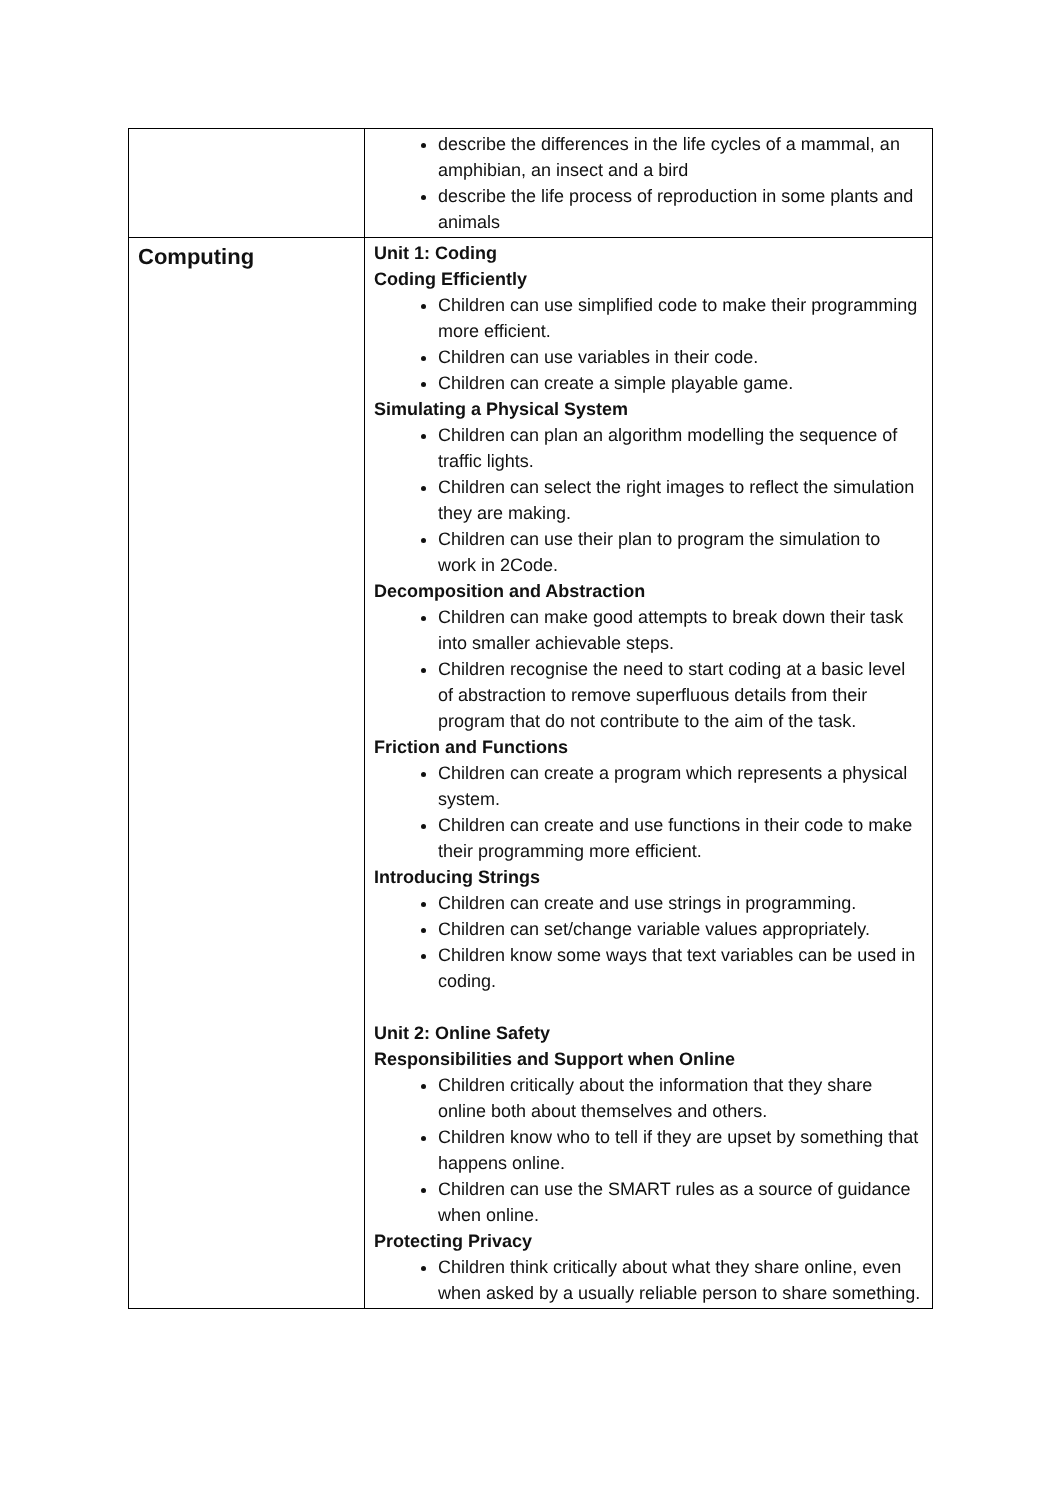| | describe the differences in the life cycles of a mammal, an amphibian, an insect and a bird describe the life process of reproduction in some plants and animals |
| Computing | Unit 1: Coding Coding Efficiently Children can use simplified code to make their programming more efficient. Children can use variables in their code. Children can create a simple playable game. Simulating a Physical System Children can plan an algorithm modelling the sequence of traffic lights. Children can select the right images to reflect the simulation they are making. Children can use their plan to program the simulation to work in 2Code. Decomposition and Abstraction Children can make good attempts to break down their task into smaller achievable steps. Children recognise the need to start coding at a basic level of abstraction to remove superfluous details from their program that do not contribute to the aim of the task. Friction and Functions Children can create a program which represents a physical system. Children can create and use functions in their code to make their programming more efficient. Introducing Strings Children can create and use strings in programming. Children can set/change variable values appropriately. Children know some ways that text variables can be used in coding. Unit 2: Online Safety Responsibilities and Support when Online Children critically about the information that they share online both about themselves and others. Children know who to tell if they are upset by something that happens online. Children can use the SMART rules as a source of guidance when online. Protecting Privacy Children think critically about what they share online, even when asked by a usually reliable person to share something. |